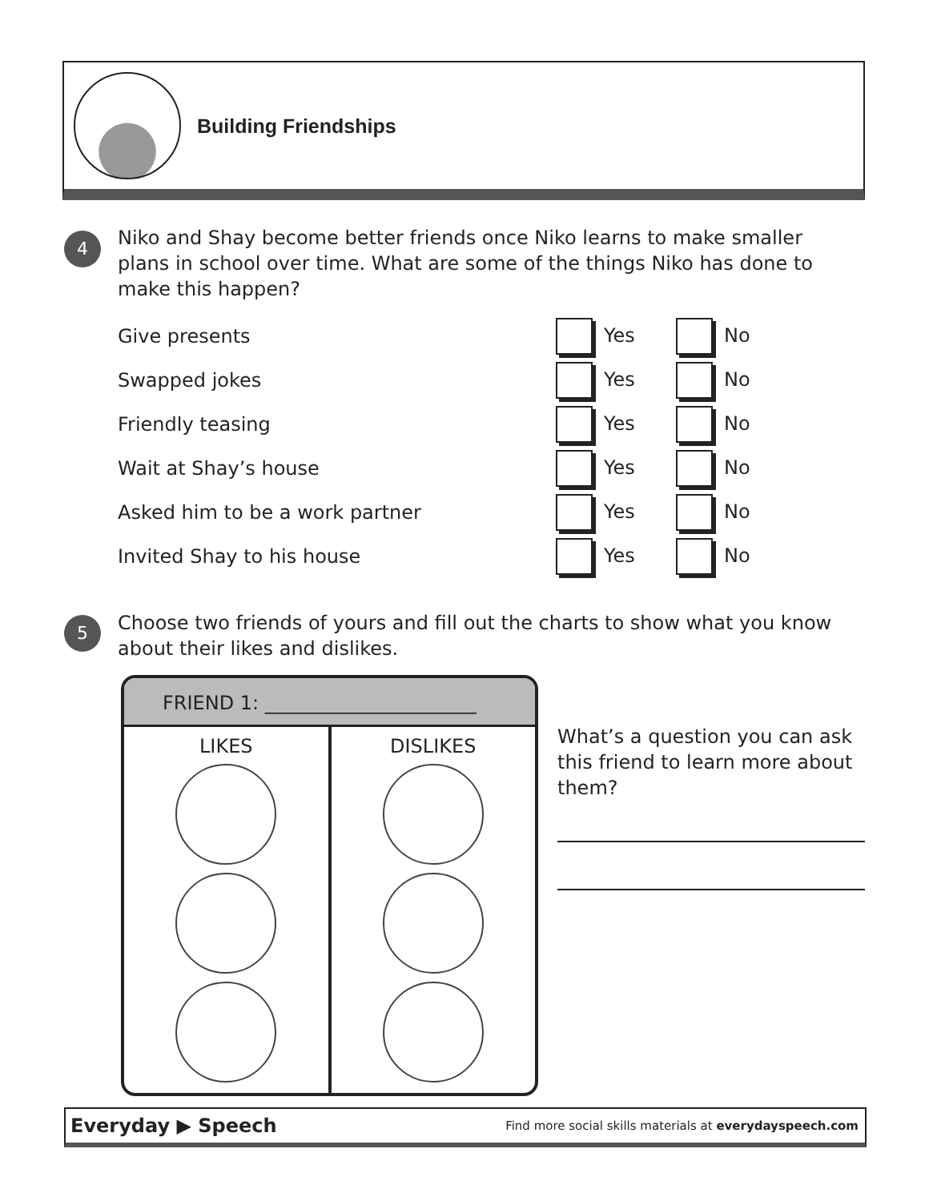Building Friendships
4
Niko and Shay become better friends once Niko learns to make smaller plans in school over time. What are some of the things Niko has done to make this happen?
| Give presents | Yes | No |
| Swapped jokes | Yes | No |
| Friendly teasing | Yes | No |
| Wait at Shay’s house | Yes | No |
| Asked him to be a work partner | Yes | No |
| Invited Shay to his house | Yes | No |
5
Choose two friends of yours and fill out the charts to show what you know about their likes and dislikes.
FRIEND 1: ______________________
LIKES DISLIKES
What’s a question you can ask this friend to learn more about them?
Everyday ▶ Speech Find more social skills materials at everydayspeech.com